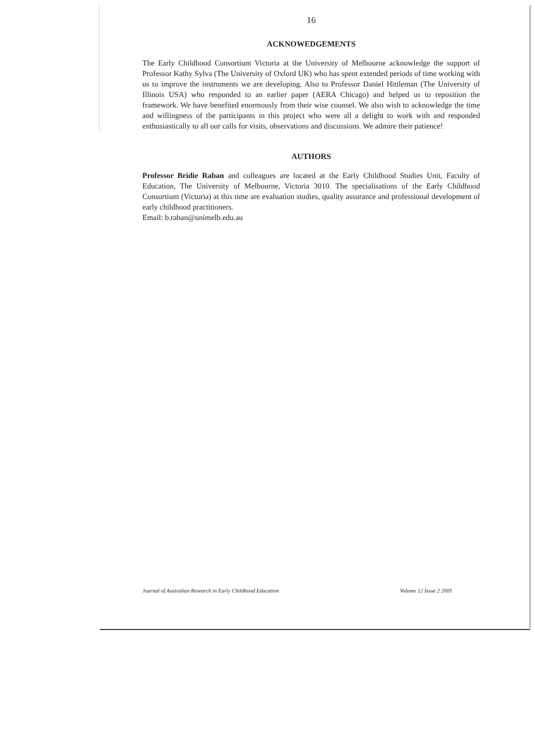16
ACKNOWEDGEMENTS
The Early Childhood Consortium Victoria at the University of Melbourne acknowledge the support of Professor Kathy Sylva (The University of Oxford UK) who has spent extended periods of time working with us to improve the instruments we are developing. Also to Professor Daniel Hittleman (The University of Illinois USA) who responded to an earlier paper (AERA Chicago) and helped us to reposition the framework. We have benefited enormously from their wise counsel. We also wish to acknowledge the time and willingness of the participants in this project who were all a delight to work with and responded enthusiastically to all our calls for visits, observations and discussions. We admire their patience!
AUTHORS
Professor Bridie Raban and colleagues are located at the Early Childhood Studies Unit, Faculty of Education, The University of Melbourne, Victoria 3010. The specialisations of the Early Childhood Consortium (Victoria) at this time are evaluation studies, quality assurance and professional development of early childhood practitioners.
Email: b.raban@unimelb.edu.au
Journal of Australian Research in Early Childhood Education Volume 12 Issue 2 2005